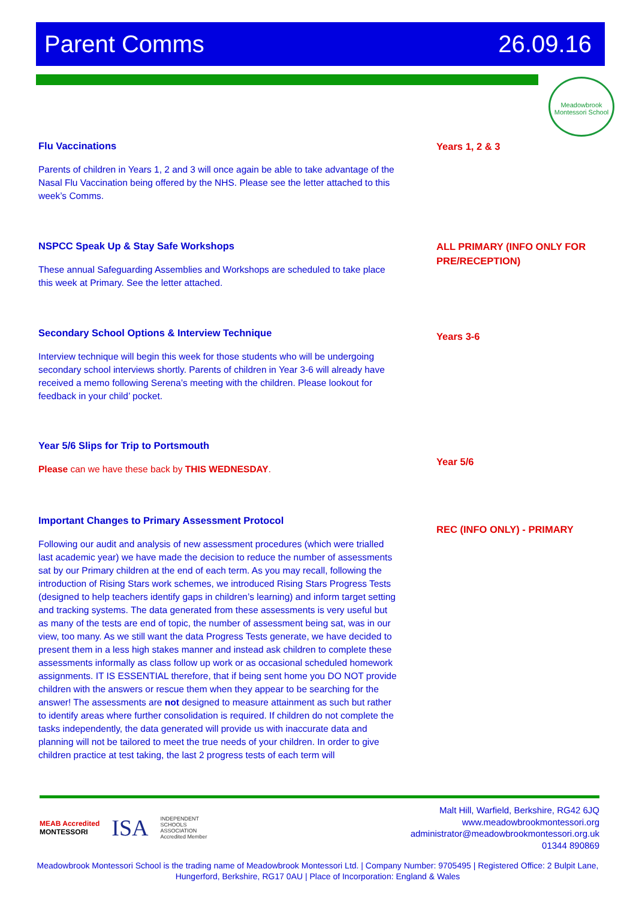Parent Comms 26.09.16
Meadowbrook Montessori School
Flu Vaccinations
Parents of children in Years 1, 2 and 3 will once again be able to take advantage of the Nasal Flu Vaccination being offered by the NHS. Please see the letter attached to this week’s Comms.
Years 1, 2 & 3
NSPCC Speak Up & Stay Safe Workshops
These annual Safeguarding Assemblies and Workshops are scheduled to take place this week at Primary. See the letter attached.
ALL PRIMARY (INFO ONLY FOR PRE/RECEPTION)
Secondary School Options & Interview Technique
Interview technique will begin this week for those students who will be undergoing secondary school interviews shortly. Parents of children in Year 3-6 will already have received a memo following Serena’s meeting with the children. Please lookout for feedback in your child’ pocket.
Years 3-6
Year 5/6 Slips for Trip to Portsmouth
Please can we have these back by THIS WEDNESDAY.
Year 5/6
Important Changes to Primary Assessment Protocol
Following our audit and analysis of new assessment procedures (which were trialled last academic year) we have made the decision to reduce the number of assessments sat by our Primary children at the end of each term. As you may recall, following the introduction of Rising Stars work schemes, we introduced Rising Stars Progress Tests (designed to help teachers identify gaps in children’s learning) and inform target setting and tracking systems. The data generated from these assessments is very useful but as many of the tests are end of topic, the number of assessment being sat, was in our view, too many. As we still want the data Progress Tests generate, we have decided to present them in a less high stakes manner and instead ask children to complete these assessments informally as class follow up work or as occasional scheduled homework assignments. IT IS ESSENTIAL therefore, that if being sent home you DO NOT provide children with the answers or rescue them when they appear to be searching for the answer! The assessments are not designed to measure attainment as such but rather to identify areas where further consolidation is required. If children do not complete the tasks independently, the data generated will provide us with inaccurate data and planning will not be tailored to meet the true needs of your children. In order to give children practice at test taking, the last 2 progress tests of each term will
REC (INFO ONLY) - PRIMARY
MEAB Accredited
MONTESSORI ISA INDEPENDENT
SCHOOLS
ASSOCIATION
Accredited Member
Malt Hill, Warfield, Berkshire, RG42 6JQ
www.meadowbrookmontessori.org
administrator@meadowbrookmontessori.org.uk
01344 890869
Meadowbrook Montessori School is the trading name of Meadowbrook Montessori Ltd. | Company Number: 9705495 | Registered Office: 2 Bulpit Lane, Hungerford, Berkshire, RG17 0AU | Place of Incorporation: England & Wales